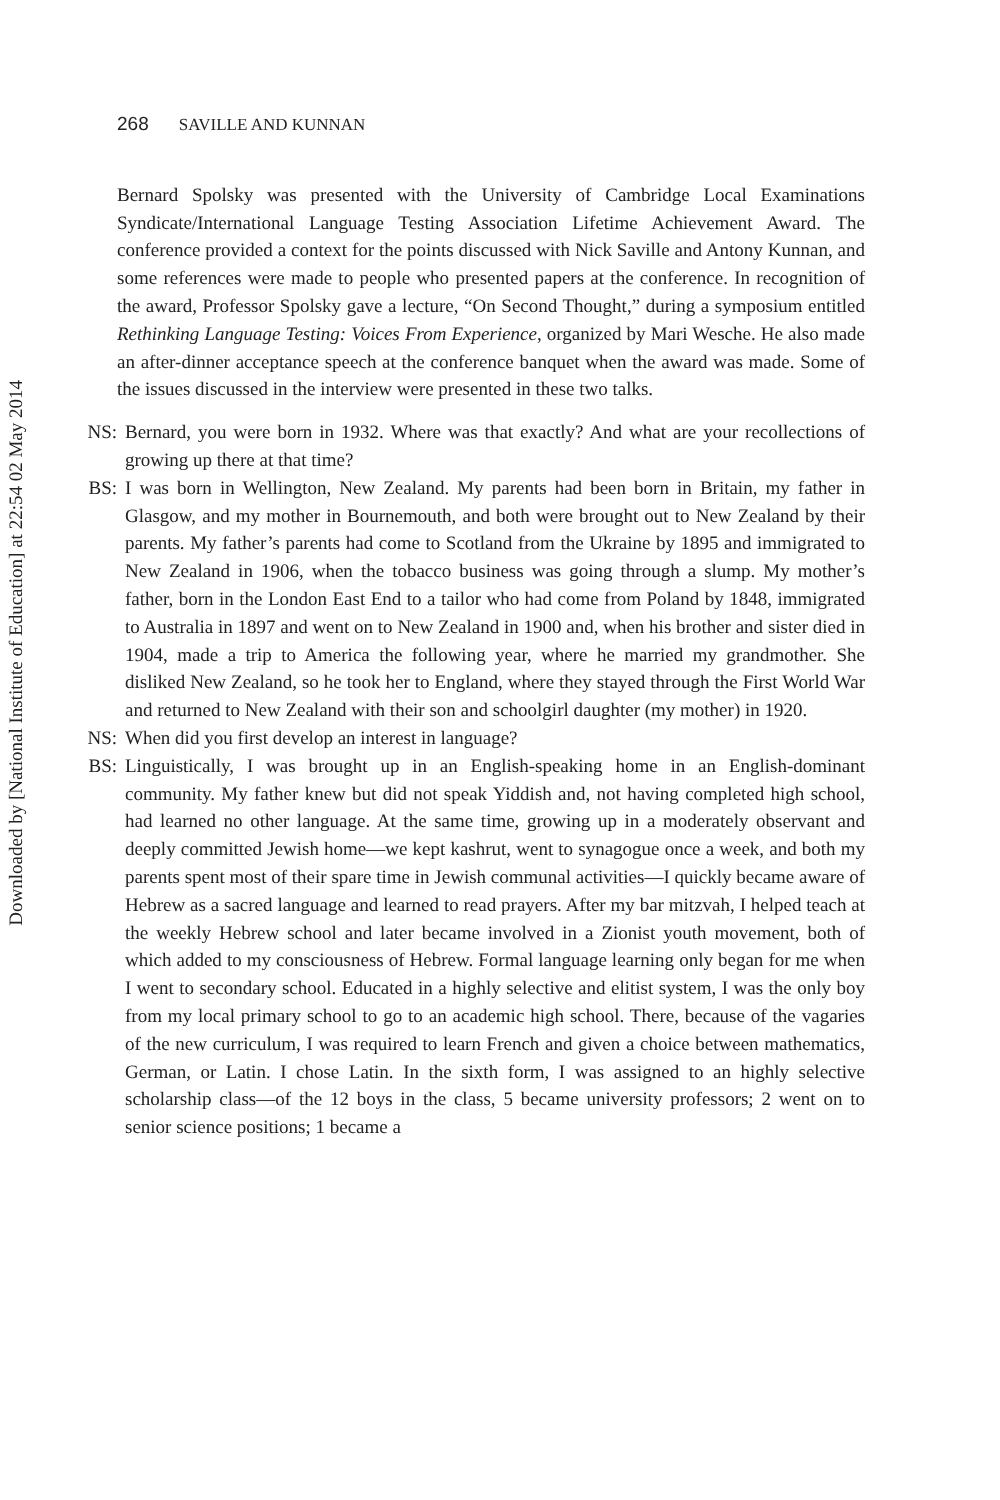Downloaded by [National Institute of Education] at 22:54 02 May 2014
268 SAVILLE AND KUNNAN
Bernard Spolsky was presented with the University of Cambridge Local Examinations Syndicate/International Language Testing Association Lifetime Achievement Award. The conference provided a context for the points discussed with Nick Saville and Antony Kunnan, and some references were made to people who presented papers at the conference. In recognition of the award, Professor Spolsky gave a lecture, “On Second Thought,” during a symposium entitled Rethinking Language Testing: Voices From Experience, organized by Mari Wesche. He also made an after-dinner acceptance speech at the conference banquet when the award was made. Some of the issues discussed in the interview were presented in these two talks.
NS: Bernard, you were born in 1932. Where was that exactly? And what are your recollections of growing up there at that time?
BS: I was born in Wellington, New Zealand. My parents had been born in Britain, my father in Glasgow, and my mother in Bournemouth, and both were brought out to New Zealand by their parents. My father’s parents had come to Scotland from the Ukraine by 1895 and immigrated to New Zealand in 1906, when the tobacco business was going through a slump. My mother’s father, born in the London East End to a tailor who had come from Poland by 1848, immigrated to Australia in 1897 and went on to New Zealand in 1900 and, when his brother and sister died in 1904, made a trip to America the following year, where he married my grandmother. She disliked New Zealand, so he took her to England, where they stayed through the First World War and returned to New Zealand with their son and schoolgirl daughter (my mother) in 1920.
NS: When did you first develop an interest in language?
BS: Linguistically, I was brought up in an English-speaking home in an English-dominant community. My father knew but did not speak Yiddish and, not having completed high school, had learned no other language. At the same time, growing up in a moderately observant and deeply committed Jewish home—we kept kashrut, went to synagogue once a week, and both my parents spent most of their spare time in Jewish communal activities—I quickly became aware of Hebrew as a sacred language and learned to read prayers. After my bar mitzvah, I helped teach at the weekly Hebrew school and later became involved in a Zionist youth movement, both of which added to my consciousness of Hebrew. Formal language learning only began for me when I went to secondary school. Educated in a highly selective and elitist system, I was the only boy from my local primary school to go to an academic high school. There, because of the vagaries of the new curriculum, I was required to learn French and given a choice between mathematics, German, or Latin. I chose Latin. In the sixth form, I was assigned to an highly selective scholarship class—of the 12 boys in the class, 5 became university professors; 2 went on to senior science positions; 1 became a